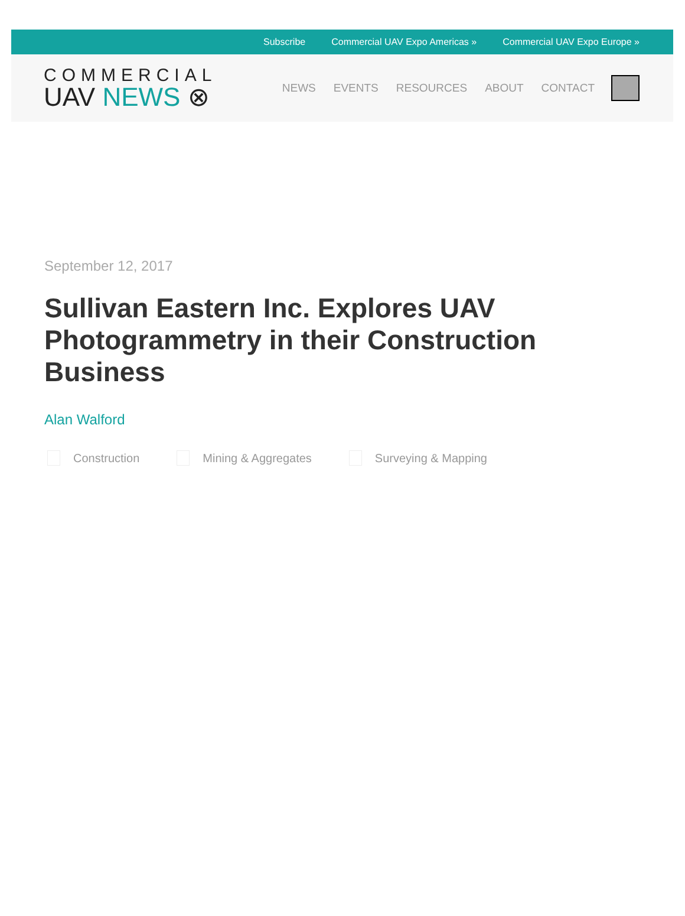Subscribe Commercial UAV Expo Americas » Commercial UAV Expo Europe »
COMMERCIAL
UAV NEWS ⊗
NEWS EVENTS RESOURCES ABOUT CONTACT
September 12, 2017
Sullivan Eastern Inc. Explores UAV Photogrammetry in their Construction Business
Alan Walford
Construction Mining & Aggregates Surveying & Mapping